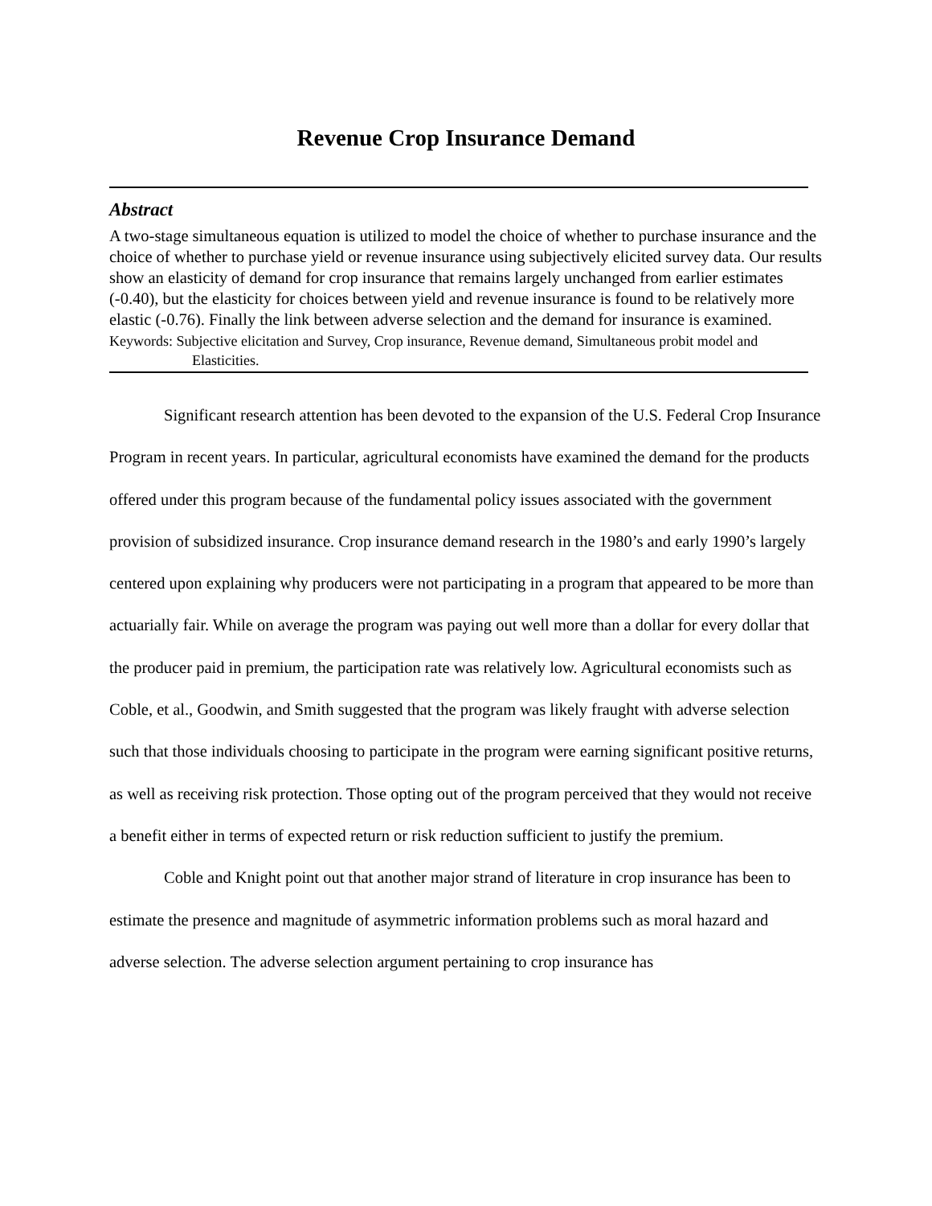Revenue Crop Insurance Demand
Abstract
A two-stage simultaneous equation is utilized to model the choice of whether to purchase insurance and the choice of whether to purchase yield or revenue insurance using subjectively elicited survey data. Our results show an elasticity of demand for crop insurance that remains largely unchanged from earlier estimates (-0.40), but the elasticity for choices between yield and revenue insurance is found to be relatively more elastic (-0.76). Finally the link between adverse selection and the demand for insurance is examined.
Keywords: Subjective elicitation and Survey, Crop insurance, Revenue demand, Simultaneous probit model and Elasticities.
Significant research attention has been devoted to the expansion of the U.S. Federal Crop Insurance Program in recent years. In particular, agricultural economists have examined the demand for the products offered under this program because of the fundamental policy issues associated with the government provision of subsidized insurance. Crop insurance demand research in the 1980’s and early 1990’s largely centered upon explaining why producers were not participating in a program that appeared to be more than actuarially fair. While on average the program was paying out well more than a dollar for every dollar that the producer paid in premium, the participation rate was relatively low. Agricultural economists such as Coble, et al., Goodwin, and Smith suggested that the program was likely fraught with adverse selection such that those individuals choosing to participate in the program were earning significant positive returns, as well as receiving risk protection. Those opting out of the program perceived that they would not receive a benefit either in terms of expected return or risk reduction sufficient to justify the premium.
Coble and Knight point out that another major strand of literature in crop insurance has been to estimate the presence and magnitude of asymmetric information problems such as moral hazard and adverse selection. The adverse selection argument pertaining to crop insurance has